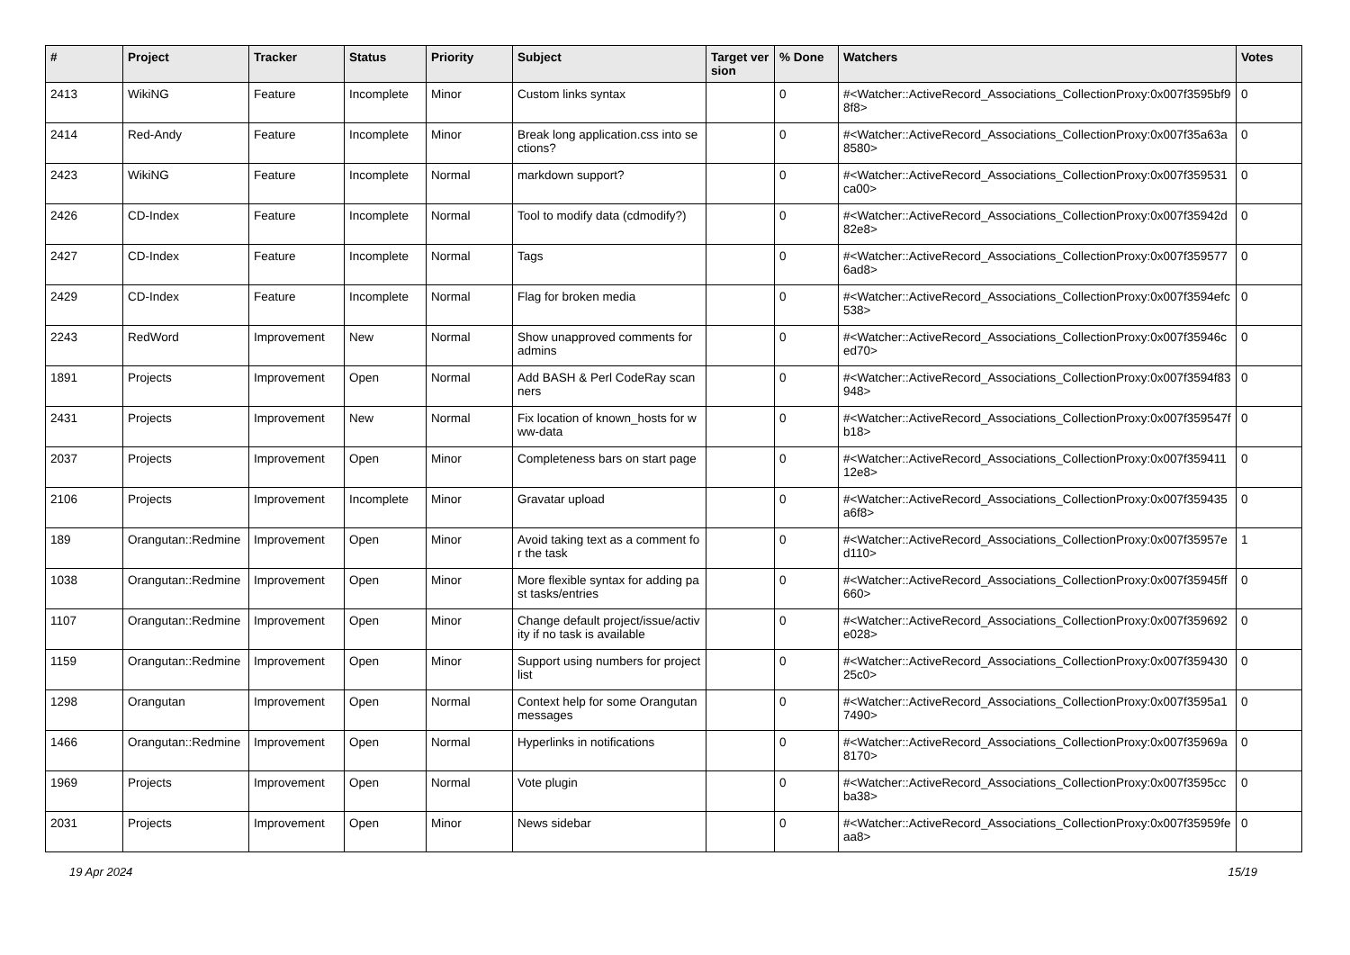| # | Project | Tracker | Status | Priority | Subject | Target version | % Done | Watchers | Votes |
| --- | --- | --- | --- | --- | --- | --- | --- | --- | --- |
| 2413 | WikiNG | Feature | Incomplete | Minor | Custom links syntax | | 0 | #<Watcher::ActiveRecord_Associations_CollectionProxy:0x007f3595bf98f8> | 0 |
| 2414 | Red-Andy | Feature | Incomplete | Minor | Break long application.css into sections? | | 0 | #<Watcher::ActiveRecord_Associations_CollectionProxy:0x007f35a63a8580> | 0 |
| 2423 | WikiNG | Feature | Incomplete | Normal | markdown support? | | 0 | #<Watcher::ActiveRecord_Associations_CollectionProxy:0x007f359531ca00> | 0 |
| 2426 | CD-Index | Feature | Incomplete | Normal | Tool to modify data (cdmodify?) | | 0 | #<Watcher::ActiveRecord_Associations_CollectionProxy:0x007f35942d82e8> | 0 |
| 2427 | CD-Index | Feature | Incomplete | Normal | Tags | | 0 | #<Watcher::ActiveRecord_Associations_CollectionProxy:0x007f3595776ad8> | 0 |
| 2429 | CD-Index | Feature | Incomplete | Normal | Flag for broken media | | 0 | #<Watcher::ActiveRecord_Associations_CollectionProxy:0x007f3594efc538> | 0 |
| 2243 | RedWord | Improvement | New | Normal | Show unapproved comments for admins | | 0 | #<Watcher::ActiveRecord_Associations_CollectionProxy:0x007f35946ced70> | 0 |
| 1891 | Projects | Improvement | Open | Normal | Add BASH & Perl CodeRay scanners | | 0 | #<Watcher::ActiveRecord_Associations_CollectionProxy:0x007f3594f83948> | 0 |
| 2431 | Projects | Improvement | New | Normal | Fix location of known_hosts for www-data | | 0 | #<Watcher::ActiveRecord_Associations_CollectionProxy:0x007f359547fb18> | 0 |
| 2037 | Projects | Improvement | Open | Minor | Completeness bars on start page | | 0 | #<Watcher::ActiveRecord_Associations_CollectionProxy:0x007f35941112e8> | 0 |
| 2106 | Projects | Improvement | Incomplete | Minor | Gravatar upload | | 0 | #<Watcher::ActiveRecord_Associations_CollectionProxy:0x007f359435a6f8> | 0 |
| 189 | Orangutan::Redmine | Improvement | Open | Minor | Avoid taking text as a comment for the task | | 0 | #<Watcher::ActiveRecord_Associations_CollectionProxy:0x007f35957ed110> | 1 |
| 1038 | Orangutan::Redmine | Improvement | Open | Minor | More flexible syntax for adding past tasks/entries | | 0 | #<Watcher::ActiveRecord_Associations_CollectionProxy:0x007f35945ff660> | 0 |
| 1107 | Orangutan::Redmine | Improvement | Open | Minor | Change default project/issue/activity if no task is available | | 0 | #<Watcher::ActiveRecord_Associations_CollectionProxy:0x007f359692e028> | 0 |
| 1159 | Orangutan::Redmine | Improvement | Open | Minor | Support using numbers for project list | | 0 | #<Watcher::ActiveRecord_Associations_CollectionProxy:0x007f35943025c0> | 0 |
| 1298 | Orangutan | Improvement | Open | Normal | Context help for some Orangutan messages | | 0 | #<Watcher::ActiveRecord_Associations_CollectionProxy:0x007f3595a17490> | 0 |
| 1466 | Orangutan::Redmine | Improvement | Open | Normal | Hyperlinks in notifications | | 0 | #<Watcher::ActiveRecord_Associations_CollectionProxy:0x007f35969a8170> | 0 |
| 1969 | Projects | Improvement | Open | Normal | Vote plugin | | 0 | #<Watcher::ActiveRecord_Associations_CollectionProxy:0x007f3595ccba38> | 0 |
| 2031 | Projects | Improvement | Open | Minor | News sidebar | | 0 | #<Watcher::ActiveRecord_Associations_CollectionProxy:0x007f35959feaa8> | 0 |
19 Apr 2024 15/19